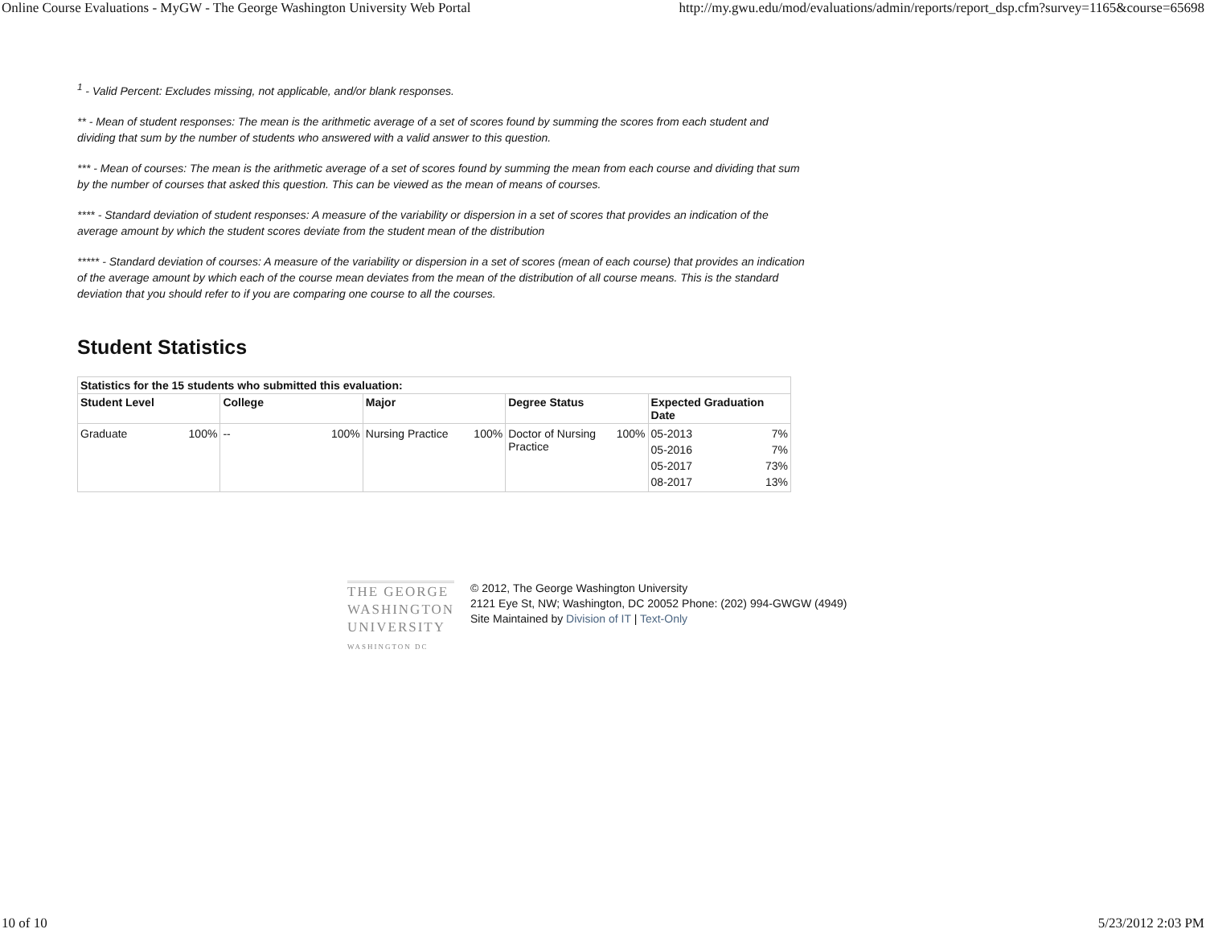Online Course Evaluations - MyGW - The George Washington University Web Portal http://my.gwu.edu/mod/evaluations/admin/reports/report_dsp.cfm?survey=1165&course=65698
<sup>1</sup> - Valid Percent: Excludes missing, not applicable, and/or blank responses.
** - Mean of student responses: The mean is the arithmetic average of a set of scores found by summing the scores from each student and dividing that sum by the number of students who answered with a valid answer to this question.
*** - Mean of courses: The mean is the arithmetic average of a set of scores found by summing the mean from each course and dividing that sum by the number of courses that asked this question. This can be viewed as the mean of means of courses.
**** - Standard deviation of student responses: A measure of the variability or dispersion in a set of scores that provides an indication of the average amount by which the student scores deviate from the student mean of the distribution
***** - Standard deviation of courses: A measure of the variability or dispersion in a set of scores (mean of each course) that provides an indication of the average amount by which each of the course mean deviates from the mean of the distribution of all course means. This is the standard deviation that you should refer to if you are comparing one course to all the courses.
Student Statistics
| Statistics for the 15 students who submitted this evaluation: | | | | |
| --- | --- | --- | --- | --- |
| Student Level | College | Major | Degree Status | Expected Graduation Date |
| / Graduate / 100% / | / -- / 100% / | / Nursing Practice / 100% / | / Doctor of Nursing Practice / 100% / | / 05-2013 / 7% / / 05-2016 / 7% / / 05-2017 / 73% / / 08-2017 / 13% / |
THE GEORGE
WASHINGTON
UNIVERSITY
WASHINGTON DC
© 2012, The George Washington University
2121 Eye St, NW; Washington, DC 20052 Phone: (202) 994-GWGW (4949)
Site Maintained by Division of IT | Text-Only
10 of 10 5/23/2012 2:03 PM